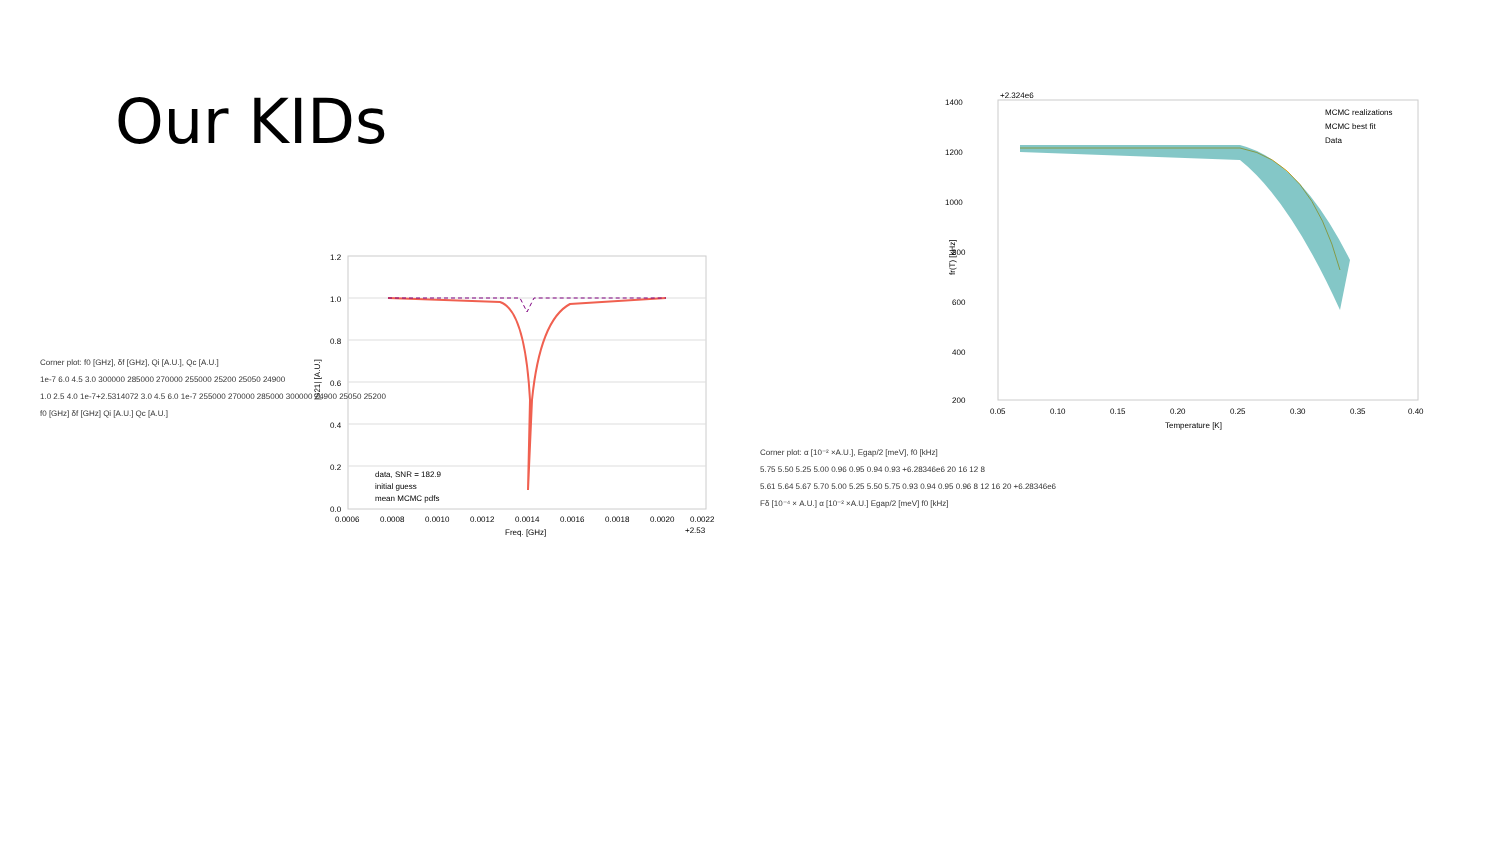Our KIDs
1.2
1.0
0.8
0.6
0.4
0.2
0.0
0.0006
0.0008
0.0010
0.0012
0.0014
0.0016
0.0018
0.0020
0.0022
+2.53
Freq. [GHz]
|S21| [A.U.]
data, SNR = 182.9
initial guess
mean MCMC pdfs
1400
1200
1000
800
600
400
200
+2.324e6
0.05
0.10
0.15
0.20
0.25
0.30
0.35
0.40
Temperature [K]
fr(T) [kHz]
MCMC realizations
MCMC best fit
Data
Corner plot: f0 [GHz], δf [GHz], Qi [A.U.], Qc [A.U.]
1e-7 6.0 4.5 3.0 300000 285000 270000 255000 25200 25050 24900
1.0 2.5 4.0 1e-7+2.5314072 3.0 4.5 6.0 1e-7 255000 270000 285000 300000 24900 25050 25200
f0 [GHz] δf [GHz] Qi [A.U.] Qc [A.U.]
Corner plot: α [10⁻² ×A.U.], Egap/2 [meV], f0 [kHz]
5.75 5.50 5.25 5.00 0.96 0.95 0.94 0.93 +6.28346e6 20 16 12 8
5.61 5.64 5.67 5.70 5.00 5.25 5.50 5.75 0.93 0.94 0.95 0.96 8 12 16 20 +6.28346e6
Fδ [10⁻⁴ × A.U.] α [10⁻² ×A.U.] Egap/2 [meV] f0 [kHz]